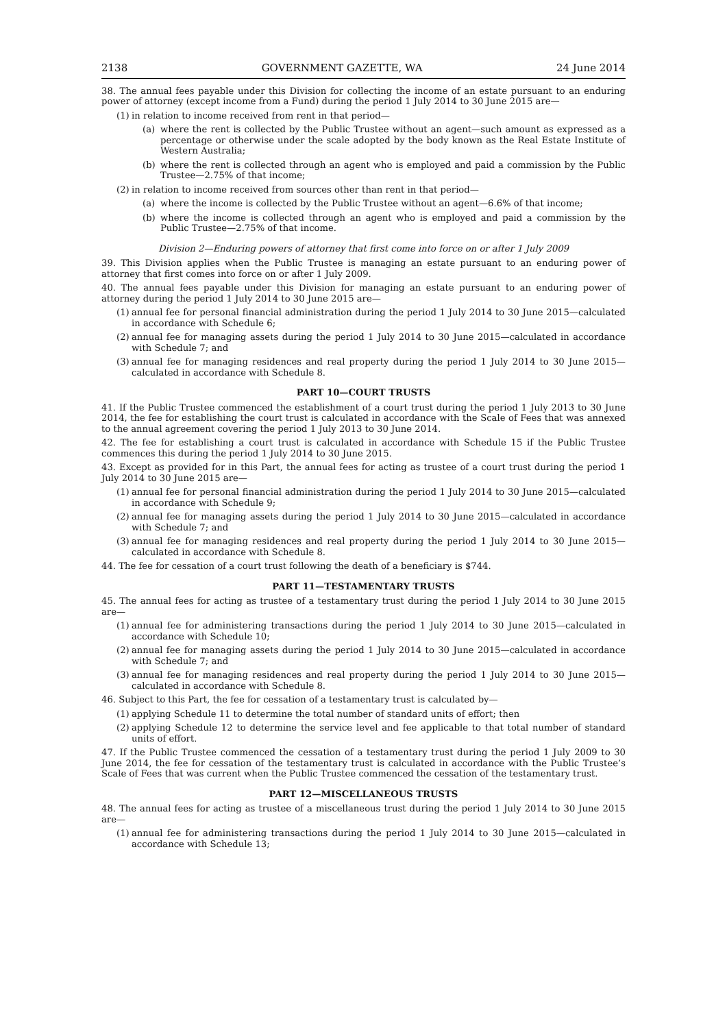2138 GOVERNMENT GAZETTE, WA 24 June 2014
38. The annual fees payable under this Division for collecting the income of an estate pursuant to an enduring power of attorney (except income from a Fund) during the period 1 July 2014 to 30 June 2015 are—
(1) in relation to income received from rent in that period—
(a) where the rent is collected by the Public Trustee without an agent—such amount as expressed as a percentage or otherwise under the scale adopted by the body known as the Real Estate Institute of Western Australia;
(b) where the rent is collected through an agent who is employed and paid a commission by the Public Trustee—2.75% of that income;
(2) in relation to income received from sources other than rent in that period—
(a) where the income is collected by the Public Trustee without an agent—6.6% of that income;
(b) where the income is collected through an agent who is employed and paid a commission by the Public Trustee—2.75% of that income.
Division 2—Enduring powers of attorney that first come into force on or after 1 July 2009
39. This Division applies when the Public Trustee is managing an estate pursuant to an enduring power of attorney that first comes into force on or after 1 July 2009.
40. The annual fees payable under this Division for managing an estate pursuant to an enduring power of attorney during the period 1 July 2014 to 30 June 2015 are—
(1) annual fee for personal financial administration during the period 1 July 2014 to 30 June 2015—calculated in accordance with Schedule 6;
(2) annual fee for managing assets during the period 1 July 2014 to 30 June 2015—calculated in accordance with Schedule 7; and
(3) annual fee for managing residences and real property during the period 1 July 2014 to 30 June 2015—calculated in accordance with Schedule 8.
PART 10—COURT TRUSTS
41. If the Public Trustee commenced the establishment of a court trust during the period 1 July 2013 to 30 June 2014, the fee for establishing the court trust is calculated in accordance with the Scale of Fees that was annexed to the annual agreement covering the period 1 July 2013 to 30 June 2014.
42. The fee for establishing a court trust is calculated in accordance with Schedule 15 if the Public Trustee commences this during the period 1 July 2014 to 30 June 2015.
43. Except as provided for in this Part, the annual fees for acting as trustee of a court trust during the period 1 July 2014 to 30 June 2015 are—
(1) annual fee for personal financial administration during the period 1 July 2014 to 30 June 2015—calculated in accordance with Schedule 9;
(2) annual fee for managing assets during the period 1 July 2014 to 30 June 2015—calculated in accordance with Schedule 7; and
(3) annual fee for managing residences and real property during the period 1 July 2014 to 30 June 2015—calculated in accordance with Schedule 8.
44. The fee for cessation of a court trust following the death of a beneficiary is $744.
PART 11—TESTAMENTARY TRUSTS
45. The annual fees for acting as trustee of a testamentary trust during the period 1 July 2014 to 30 June 2015 are—
(1) annual fee for administering transactions during the period 1 July 2014 to 30 June 2015—calculated in accordance with Schedule 10;
(2) annual fee for managing assets during the period 1 July 2014 to 30 June 2015—calculated in accordance with Schedule 7; and
(3) annual fee for managing residences and real property during the period 1 July 2014 to 30 June 2015—calculated in accordance with Schedule 8.
46. Subject to this Part, the fee for cessation of a testamentary trust is calculated by—
(1) applying Schedule 11 to determine the total number of standard units of effort; then
(2) applying Schedule 12 to determine the service level and fee applicable to that total number of standard units of effort.
47. If the Public Trustee commenced the cessation of a testamentary trust during the period 1 July 2009 to 30 June 2014, the fee for cessation of the testamentary trust is calculated in accordance with the Public Trustee’s Scale of Fees that was current when the Public Trustee commenced the cessation of the testamentary trust.
PART 12—MISCELLANEOUS TRUSTS
48. The annual fees for acting as trustee of a miscellaneous trust during the period 1 July 2014 to 30 June 2015 are—
(1) annual fee for administering transactions during the period 1 July 2014 to 30 June 2015—calculated in accordance with Schedule 13;